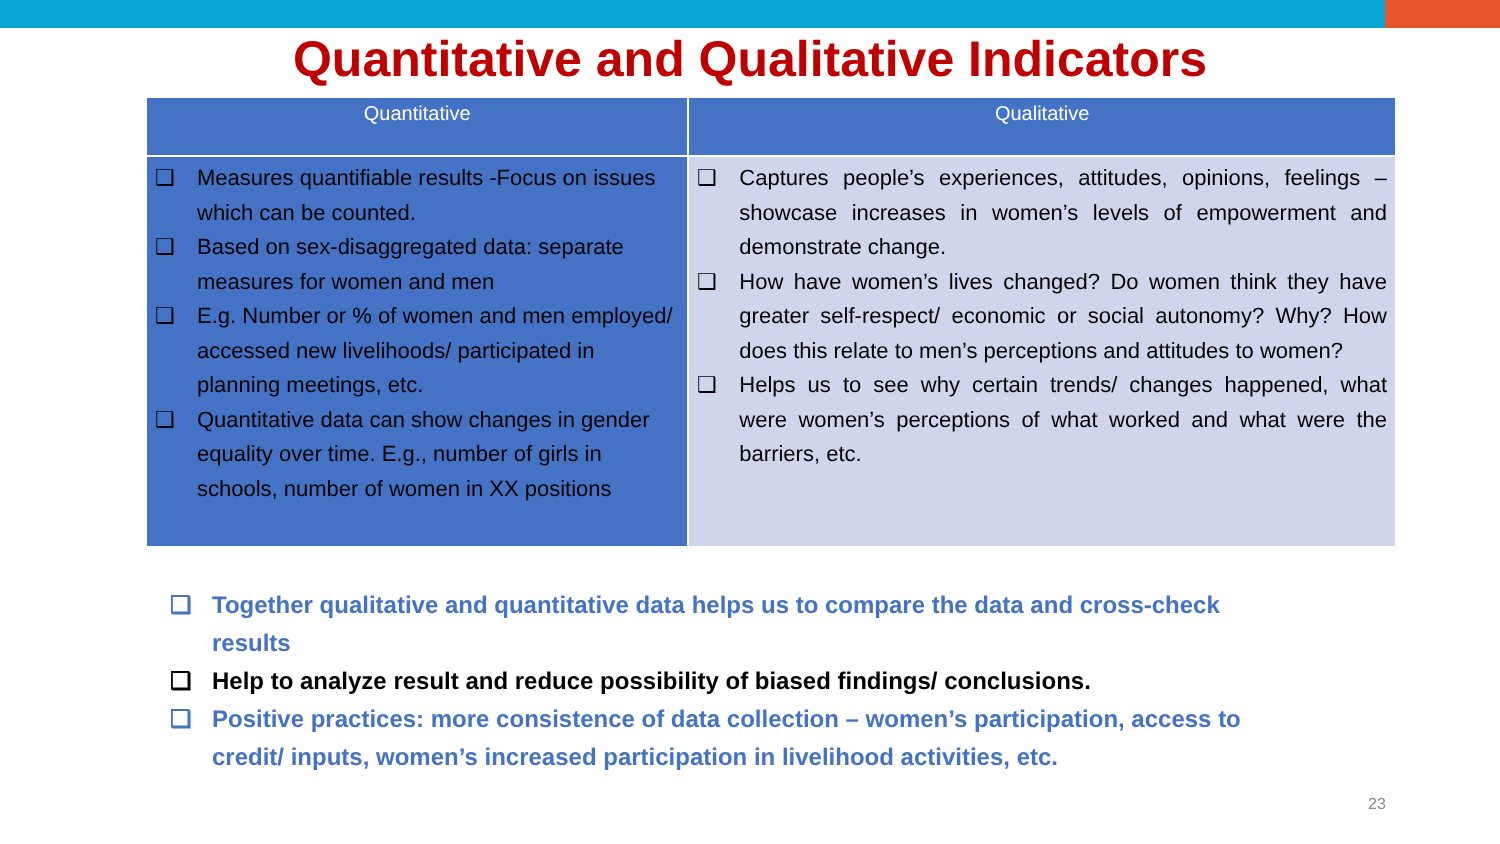Quantitative and Qualitative Indicators
| Quantitative | Qualitative |
| --- | --- |
| ❑ Measures quantifiable results -Focus on issues which can be counted. ❑ Based on sex-disaggregated data: separate measures for women and men ❑ E.g. Number or % of women and men employed/ accessed new livelihoods/ participated in planning meetings, etc. ❑ Quantitative data can show changes in gender equality over time. E.g., number of girls in schools, number of women in XX positions | ❑ Captures people’s experiences, attitudes, opinions, feelings – showcase increases in women’s levels of empowerment and demonstrate change. ❑ How have women’s lives changed? Do women think they have greater self-respect/ economic or social autonomy? Why? How does this relate to men’s perceptions and attitudes to women? ❑ Helps us to see why certain trends/ changes happened, what were women’s perceptions of what worked and what were the barriers, etc. |
❑ Together qualitative and quantitative data helps us to compare the data and cross-check results
❑ Help to analyze result and reduce possibility of biased findings/ conclusions.
❑ Positive practices: more consistence of data collection – women’s participation, access to credit/ inputs, women’s increased participation in livelihood activities, etc.
23